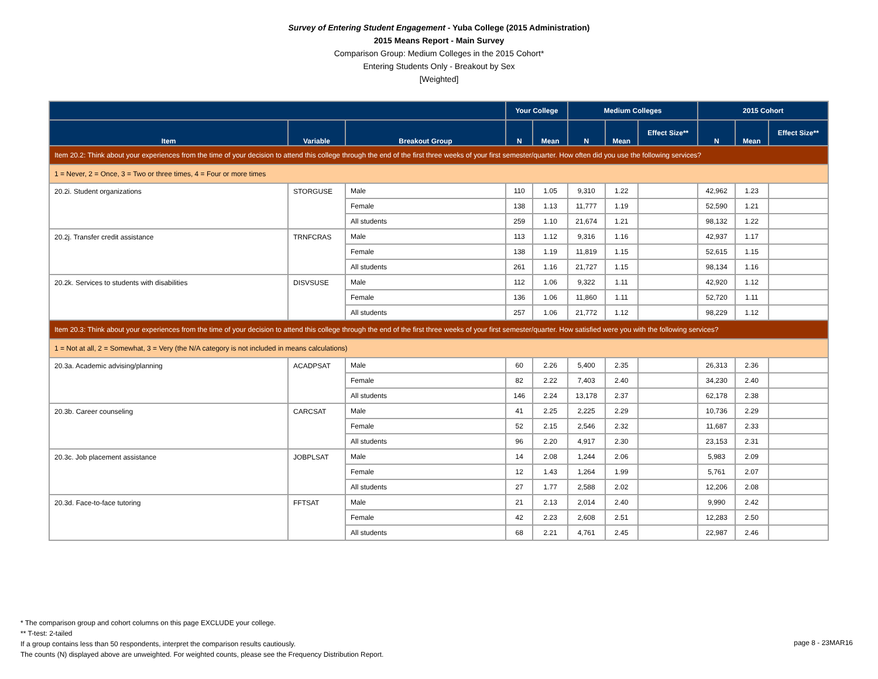Survey of Entering Student Engagement - Yuba College (2015 Administration)
2015 Means Report - Main Survey
Comparison Group: Medium Colleges in the 2015 Cohort*
Entering Students Only - Breakout by Sex
[Weighted]
| | | | Your College | | Medium Colleges | | | 2015 Cohort | | |
| --- | --- | --- | --- | --- | --- | --- | --- | --- | --- | --- |
| Item | Variable | Breakout Group | N | Mean | N | Mean | Effect Size** | N | Mean | Effect Size** |
| Item 20.2: Think about your experiences from the time of your decision to attend this college through the end of the first three weeks of your first semester/quarter. How often did you use the following services? | | | | | | | | | | |
| 1 = Never, 2 = Once, 3 = Two or three times, 4 = Four or more times | | | | | | | | | | |
| 20.2i. Student organizations | STORGUSE | Male | 110 | 1.05 | 9,310 | 1.22 | | 42,962 | 1.23 | |
| | | Female | 138 | 1.13 | 11,777 | 1.19 | | 52,590 | 1.21 | |
| | | All students | 259 | 1.10 | 21,674 | 1.21 | | 98,132 | 1.22 | |
| 20.2j. Transfer credit assistance | TRNFCRAS | Male | 113 | 1.12 | 9,316 | 1.16 | | 42,937 | 1.17 | |
| | | Female | 138 | 1.19 | 11,819 | 1.15 | | 52,615 | 1.15 | |
| | | All students | 261 | 1.16 | 21,727 | 1.15 | | 98,134 | 1.16 | |
| 20.2k. Services to students with disabilities | DISVSUSE | Male | 112 | 1.06 | 9,322 | 1.11 | | 42,920 | 1.12 | |
| | | Female | 136 | 1.06 | 11,860 | 1.11 | | 52,720 | 1.11 | |
| | | All students | 257 | 1.06 | 21,772 | 1.12 | | 98,229 | 1.12 | |
| Item 20.3: Think about your experiences from the time of your decision to attend this college through the end of the first three weeks of your first semester/quarter. How satisfied were you with the following services? | | | | | | | | | | |
| 1 = Not at all, 2 = Somewhat, 3 = Very (the N/A category is not included in means calculations) | | | | | | | | | | |
| 20.3a. Academic advising/planning | ACADPSAT | Male | 60 | 2.26 | 5,400 | 2.35 | | 26,313 | 2.36 | |
| | | Female | 82 | 2.22 | 7,403 | 2.40 | | 34,230 | 2.40 | |
| | | All students | 146 | 2.24 | 13,178 | 2.37 | | 62,178 | 2.38 | |
| 20.3b. Career counseling | CARCSAT | Male | 41 | 2.25 | 2,225 | 2.29 | | 10,736 | 2.29 | |
| | | Female | 52 | 2.15 | 2,546 | 2.32 | | 11,687 | 2.33 | |
| | | All students | 96 | 2.20 | 4,917 | 2.30 | | 23,153 | 2.31 | |
| 20.3c. Job placement assistance | JOBPLSAT | Male | 14 | 2.08 | 1,244 | 2.06 | | 5,983 | 2.09 | |
| | | Female | 12 | 1.43 | 1,264 | 1.99 | | 5,761 | 2.07 | |
| | | All students | 27 | 1.77 | 2,588 | 2.02 | | 12,206 | 2.08 | |
| 20.3d. Face-to-face tutoring | FFTSAT | Male | 21 | 2.13 | 2,014 | 2.40 | | 9,990 | 2.42 | |
| | | Female | 42 | 2.23 | 2,608 | 2.51 | | 12,283 | 2.50 | |
| | | All students | 68 | 2.21 | 4,761 | 2.45 | | 22,987 | 2.46 | |
* The comparison group and cohort columns on this page EXCLUDE your college.
** T-test: 2-tailed
If a group contains less than 50 respondents, interpret the comparison results cautiously.
The counts (N) displayed above are unweighted. For weighted counts, please see the Frequency Distribution Report.
page 8 - 23MAR16